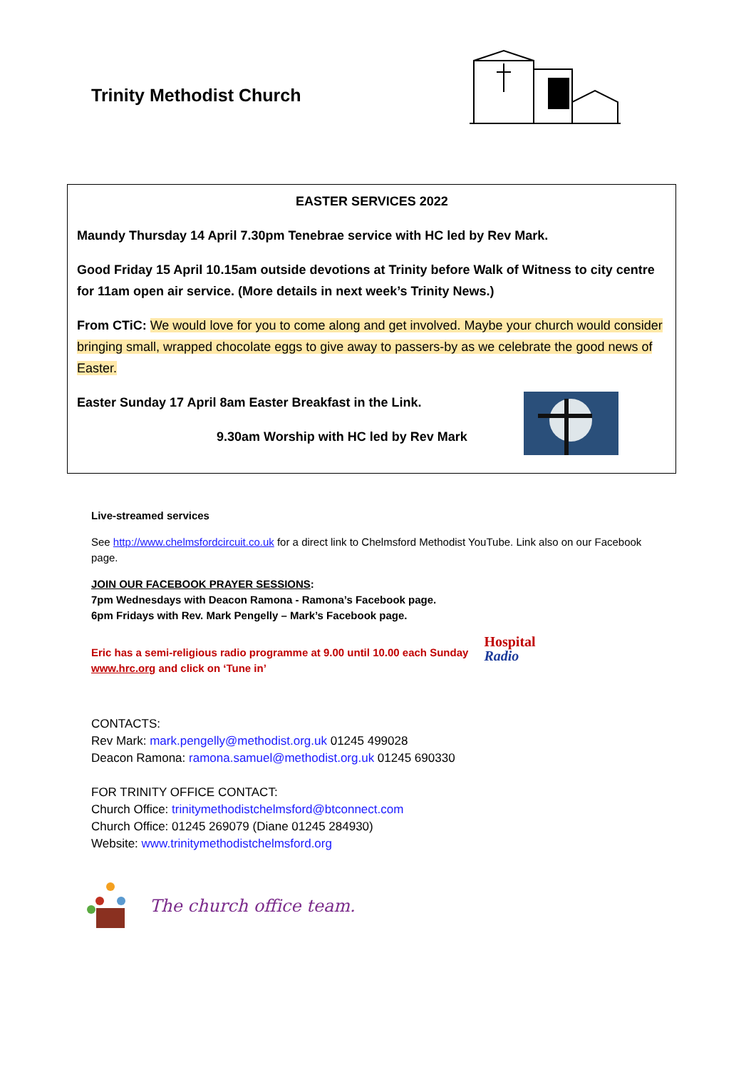Trinity Methodist Church
EASTER SERVICES 2022
Maundy Thursday 14 April 7.30pm Tenebrae service with HC led by Rev Mark.
Good Friday 15 April 10.15am outside devotions at Trinity before Walk of Witness to city centre for 11am open air service. (More details in next week’s Trinity News.)
From CTiC: We would love for you to come along and get involved. Maybe your church would consider bringing small, wrapped chocolate eggs to give away to passers-by as we celebrate the good news of Easter.
Easter Sunday 17 April 8am Easter Breakfast in the Link.
9.30am Worship with HC led by Rev Mark
Live-streamed services
See http://www.chelmsfordcircuit.co.uk for a direct link to Chelmsford Methodist YouTube. Link also on our Facebook page.
JOIN OUR FACEBOOK PRAYER SESSIONS:
7pm Wednesdays with Deacon Ramona - Ramona’s Facebook page.
6pm Fridays with Rev. Mark Pengelly – Mark’s Facebook page.
Eric has a semi-religious radio programme at 9.00 until 10.00 each Sunday
www.hrc.org and click on ‘Tune in’
Hospital
Radio
CONTACTS:
Rev Mark: mark.pengelly@methodist.org.uk 01245 499028
Deacon Ramona: ramona.samuel@methodist.org.uk 01245 690330
FOR TRINITY OFFICE CONTACT:
Church Office: trinitymethodistchelmsford@btconnect.com
Church Office: 01245 269079 (Diane 01245 284930)
Website: www.trinitymethodistchelmsford.org
The church office team.